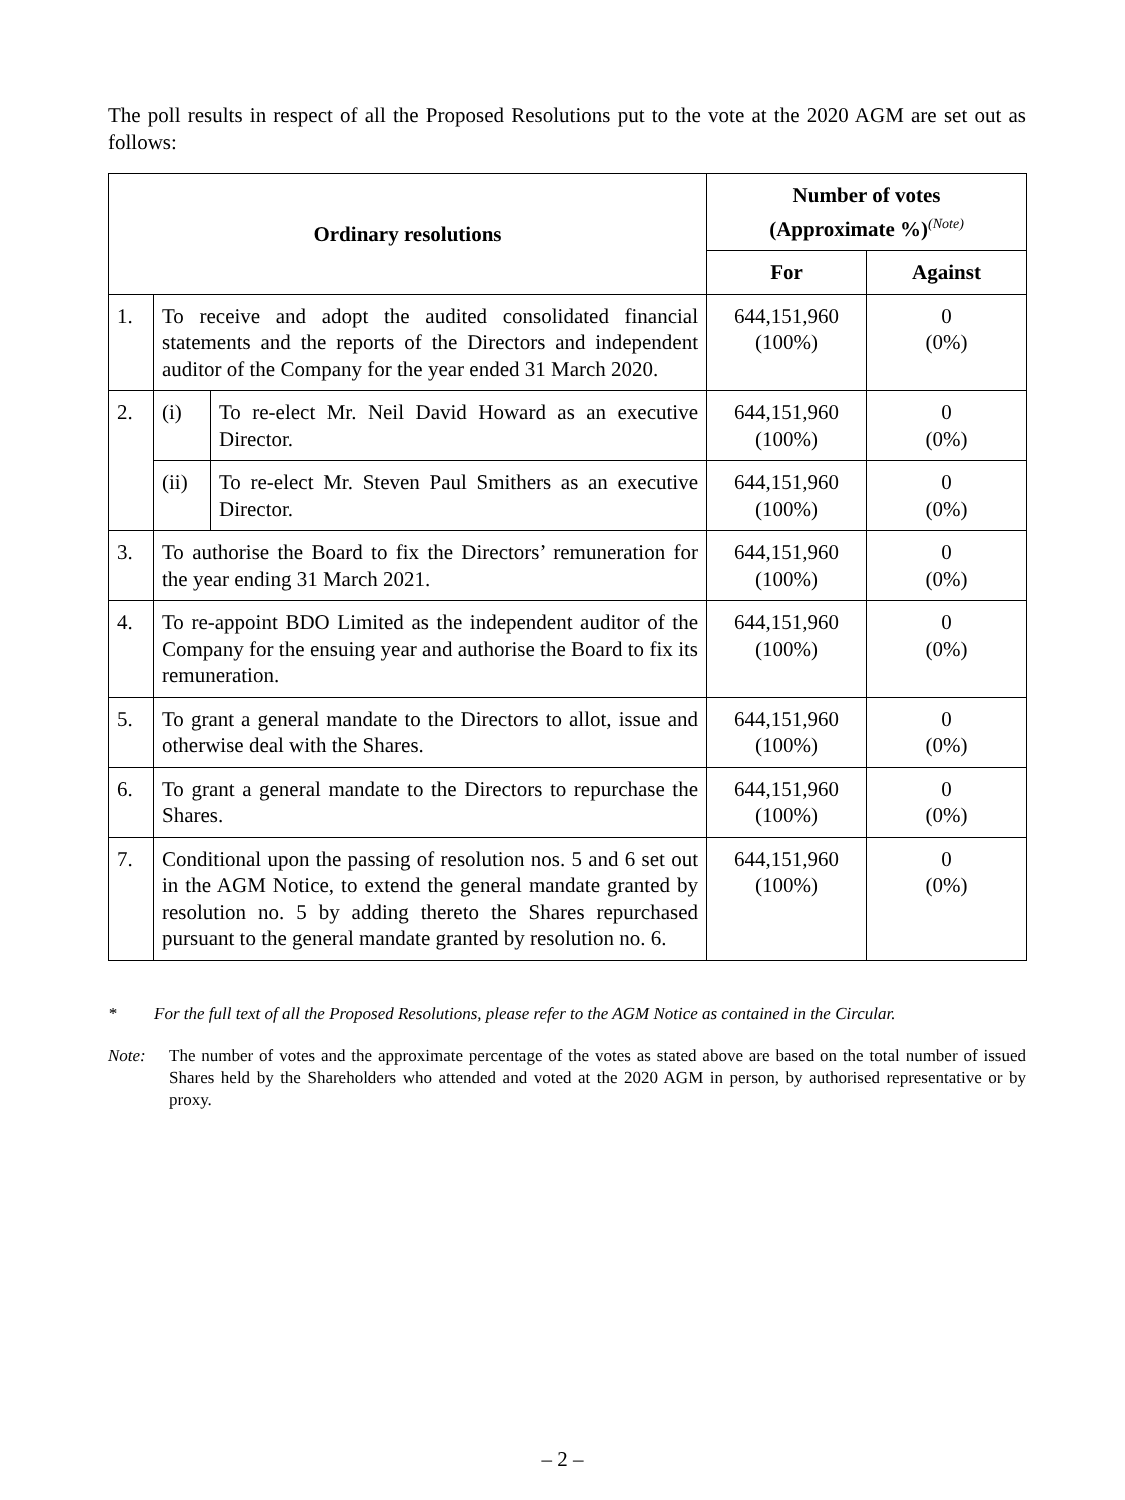The poll results in respect of all the Proposed Resolutions put to the vote at the 2020 AGM are set out as follows:
| Ordinary resolutions | | | Number of votes (Approximate %)<sup>(Note)</sup> | |
| --- | --- | --- | --- | --- |
| | | | For | Against |
| 1. | To receive and adopt the audited consolidated financial statements and the reports of the Directors and independent auditor of the Company for the year ended 31 March 2020. | | 644,151,960 (100%) | 0 (0%) |
| 2. | (i) | To re-elect Mr. Neil David Howard as an executive Director. | 644,151,960 (100%) | 0 (0%) |
| | (ii) | To re-elect Mr. Steven Paul Smithers as an executive Director. | 644,151,960 (100%) | 0 (0%) |
| 3. | To authorise the Board to fix the Directors’ remuneration for the year ending 31 March 2021. | | 644,151,960 (100%) | 0 (0%) |
| 4. | To re-appoint BDO Limited as the independent auditor of the Company for the ensuing year and authorise the Board to fix its remuneration. | | 644,151,960 (100%) | 0 (0%) |
| 5. | To grant a general mandate to the Directors to allot, issue and otherwise deal with the Shares. | | 644,151,960 (100%) | 0 (0%) |
| 6. | To grant a general mandate to the Directors to repurchase the Shares. | | 644,151,960 (100%) | 0 (0%) |
| 7. | Conditional upon the passing of resolution nos. 5 and 6 set out in the AGM Notice, to extend the general mandate granted by resolution no. 5 by adding thereto the Shares repurchased pursuant to the general mandate granted by resolution no. 6. | | 644,151,960 (100%) | 0 (0%) |
* For the full text of all the Proposed Resolutions, please refer to the AGM Notice as contained in the Circular.
Note: The number of votes and the approximate percentage of the votes as stated above are based on the total number of issued Shares held by the Shareholders who attended and voted at the 2020 AGM in person, by authorised representative or by proxy.
– 2 –